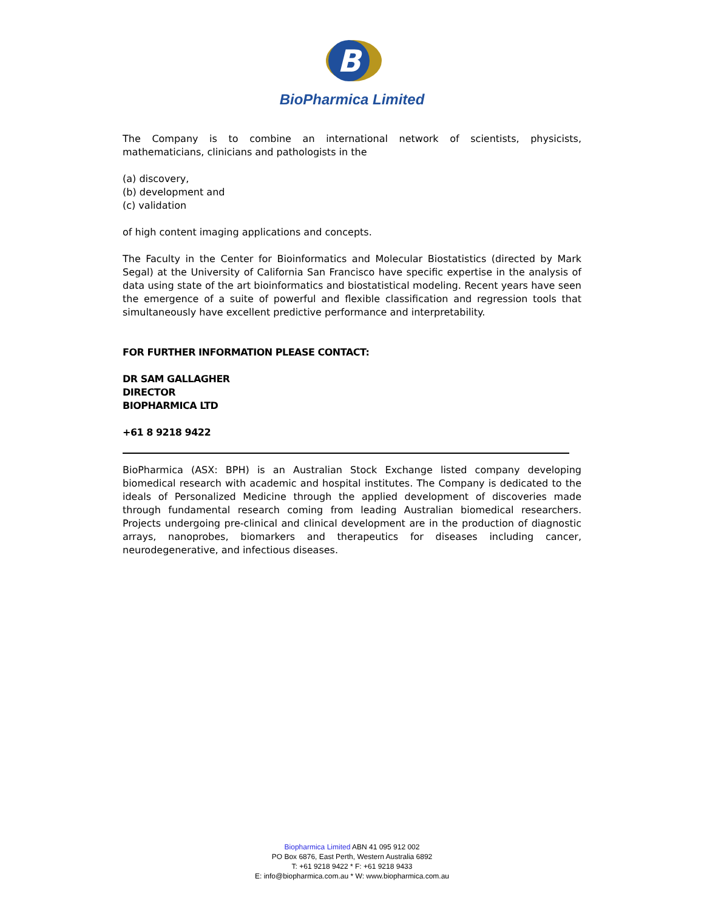B
BioPharmica Limited
The Company is to combine an international network of scientists, physicists, mathematicians, clinicians and pathologists in the
(a) discovery,
(b) development and
(c) validation
of high content imaging applications and concepts.
The Faculty in the Center for Bioinformatics and Molecular Biostatistics (directed by Mark Segal) at the University of California San Francisco have specific expertise in the analysis of data using state of the art bioinformatics and biostatistical modeling. Recent years have seen the emergence of a suite of powerful and flexible classification and regression tools that simultaneously have excellent predictive performance and interpretability.
FOR FURTHER INFORMATION PLEASE CONTACT:
DR SAM GALLAGHER
DIRECTOR
BIOPHARMICA LTD
+61 8 9218 9422
BioPharmica (ASX: BPH) is an Australian Stock Exchange listed company developing biomedical research with academic and hospital institutes. The Company is dedicated to the ideals of Personalized Medicine through the applied development of discoveries made through fundamental research coming from leading Australian biomedical researchers. Projects undergoing pre-clinical and clinical development are in the production of diagnostic arrays, nanoprobes, biomarkers and therapeutics for diseases including cancer, neurodegenerative, and infectious diseases.
Biopharmica Limited ABN 41 095 912 002
PO Box 6876, East Perth, Western Australia 6892
T: +61 9218 9422 * F: +61 9218 9433
E: info@biopharmica.com.au * W: www.biopharmica.com.au